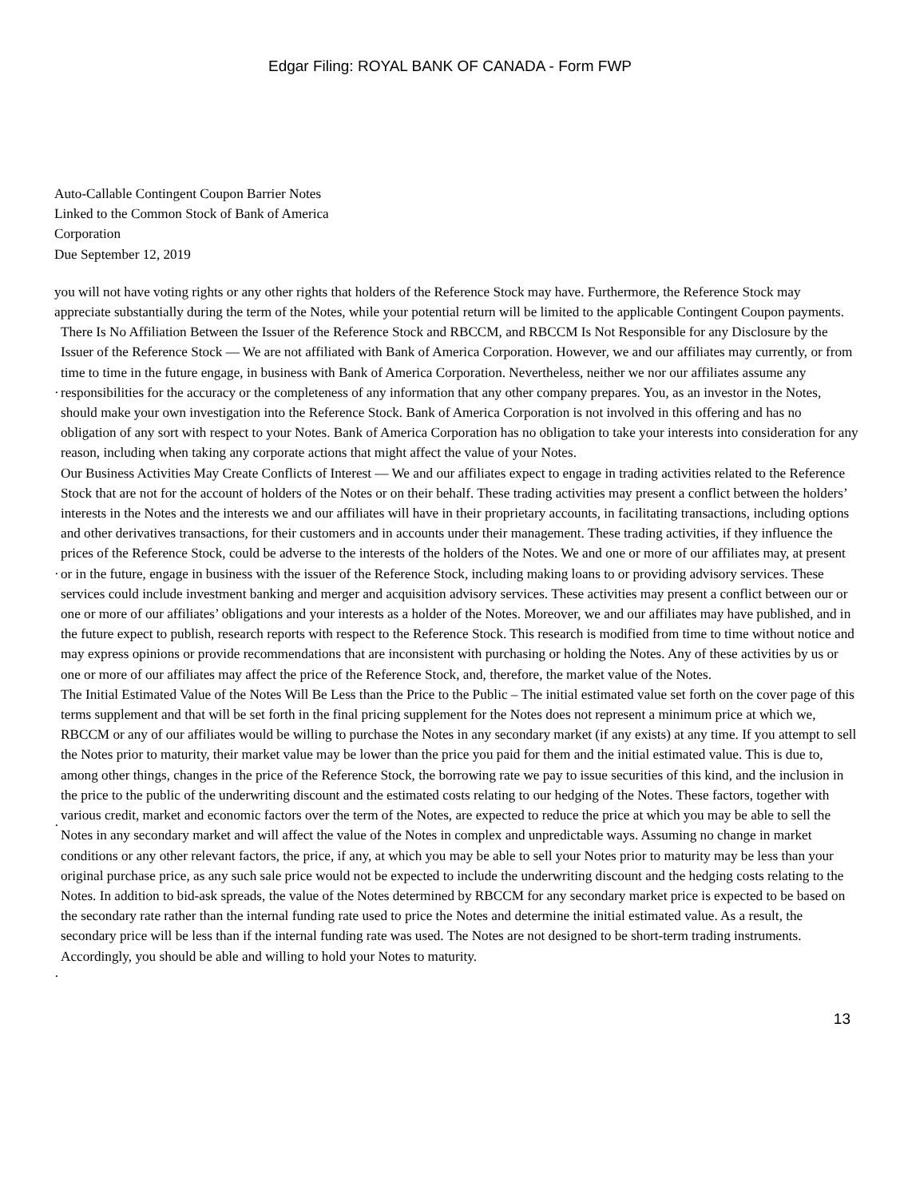Edgar Filing: ROYAL BANK OF CANADA - Form FWP
Auto-Callable Contingent Coupon Barrier Notes
Linked to the Common Stock of Bank of America
Corporation
Due September 12, 2019
you will not have voting rights or any other rights that holders of the Reference Stock may have. Furthermore, the Reference Stock may appreciate substantially during the term of the Notes, while your potential return will be limited to the applicable Contingent Coupon payments.
·
There Is No Affiliation Between the Issuer of the Reference Stock and RBCCM, and RBCCM Is Not Responsible for any Disclosure by the Issuer of the Reference Stock — We are not affiliated with Bank of America Corporation. However, we and our affiliates may currently, or from time to time in the future engage, in business with Bank of America Corporation. Nevertheless, neither we nor our affiliates assume any responsibilities for the accuracy or the completeness of any information that any other company prepares. You, as an investor in the Notes, should make your own investigation into the Reference Stock. Bank of America Corporation is not involved in this offering and has no obligation of any sort with respect to your Notes. Bank of America Corporation has no obligation to take your interests into consideration for any reason, including when taking any corporate actions that might affect the value of your Notes.
·
Our Business Activities May Create Conflicts of Interest — We and our affiliates expect to engage in trading activities related to the Reference Stock that are not for the account of holders of the Notes or on their behalf. These trading activities may present a conflict between the holders’ interests in the Notes and the interests we and our affiliates will have in their proprietary accounts, in facilitating transactions, including options and other derivatives transactions, for their customers and in accounts under their management. These trading activities, if they influence the prices of the Reference Stock, could be adverse to the interests of the holders of the Notes. We and one or more of our affiliates may, at present or in the future, engage in business with the issuer of the Reference Stock, including making loans to or providing advisory services. These services could include investment banking and merger and acquisition advisory services. These activities may present a conflict between our or one or more of our affiliates’ obligations and your interests as a holder of the Notes. Moreover, we and our affiliates may have published, and in the future expect to publish, research reports with respect to the Reference Stock. This research is modified from time to time without notice and may express opinions or provide recommendations that are inconsistent with purchasing or holding the Notes. Any of these activities by us or one or more of our affiliates may affect the price of the Reference Stock, and, therefore, the market value of the Notes.
·
The Initial Estimated Value of the Notes Will Be Less than the Price to the Public – The initial estimated value set forth on the cover page of this terms supplement and that will be set forth in the final pricing supplement for the Notes does not represent a minimum price at which we, RBCCM or any of our affiliates would be willing to purchase the Notes in any secondary market (if any exists) at any time. If you attempt to sell the Notes prior to maturity, their market value may be lower than the price you paid for them and the initial estimated value. This is due to, among other things, changes in the price of the Reference Stock, the borrowing rate we pay to issue securities of this kind, and the inclusion in the price to the public of the underwriting discount and the estimated costs relating to our hedging of the Notes. These factors, together with various credit, market and economic factors over the term of the Notes, are expected to reduce the price at which you may be able to sell the Notes in any secondary market and will affect the value of the Notes in complex and unpredictable ways. Assuming no change in market conditions or any other relevant factors, the price, if any, at which you may be able to sell your Notes prior to maturity may be less than your original purchase price, as any such sale price would not be expected to include the underwriting discount and the hedging costs relating to the Notes. In addition to bid-ask spreads, the value of the Notes determined by RBCCM for any secondary market price is expected to be based on the secondary rate rather than the internal funding rate used to price the Notes and determine the initial estimated value. As a result, the secondary price will be less than if the internal funding rate was used. The Notes are not designed to be short-term trading instruments. Accordingly, you should be able and willing to hold your Notes to maturity.
·
13